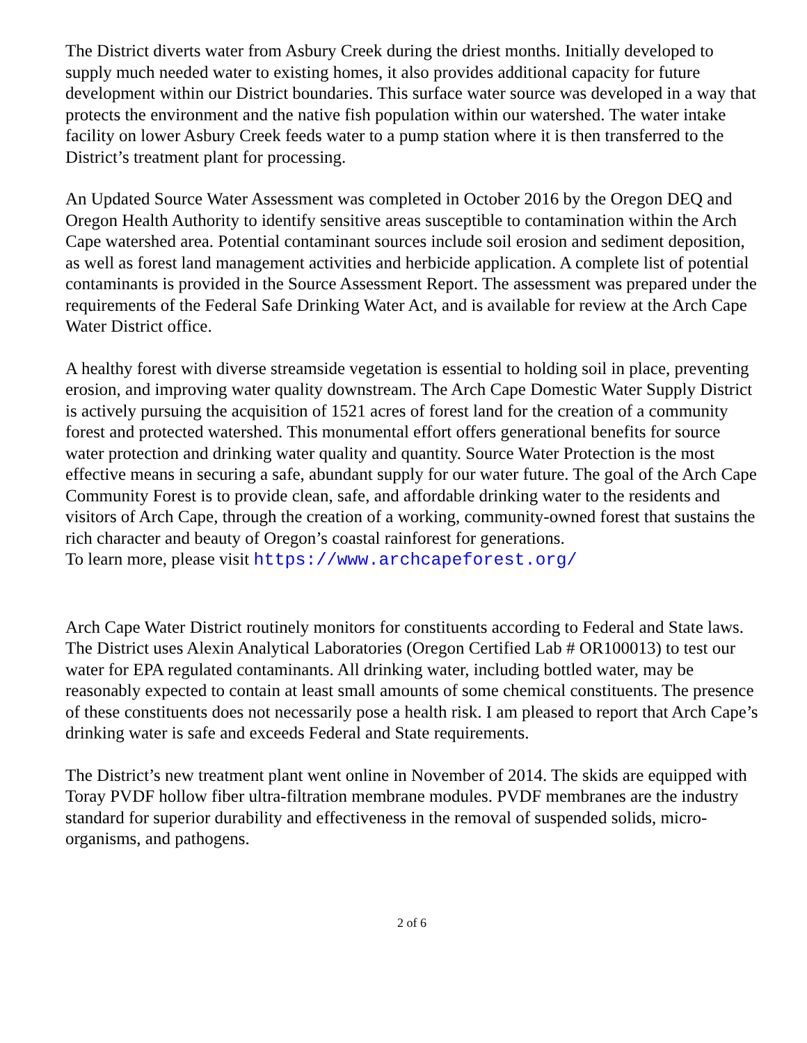The District diverts water from Asbury Creek during the driest months. Initially developed to supply much needed water to existing homes, it also provides additional capacity for future development within our District boundaries. This surface water source was developed in a way that protects the environment and the native fish population within our watershed. The water intake facility on lower Asbury Creek feeds water to a pump station where it is then transferred to the District’s treatment plant for processing.
An Updated Source Water Assessment was completed in October 2016 by the Oregon DEQ and Oregon Health Authority to identify sensitive areas susceptible to contamination within the Arch Cape watershed area. Potential contaminant sources include soil erosion and sediment deposition, as well as forest land management activities and herbicide application. A complete list of potential contaminants is provided in the Source Assessment Report. The assessment was prepared under the requirements of the Federal Safe Drinking Water Act, and is available for review at the Arch Cape Water District office.
A healthy forest with diverse streamside vegetation is essential to holding soil in place, preventing erosion, and improving water quality downstream. The Arch Cape Domestic Water Supply District is actively pursuing the acquisition of 1521 acres of forest land for the creation of a community forest and protected watershed. This monumental effort offers generational benefits for source water protection and drinking water quality and quantity. Source Water Protection is the most effective means in securing a safe, abundant supply for our water future. The goal of the Arch Cape Community Forest is to provide clean, safe, and affordable drinking water to the residents and visitors of Arch Cape, through the creation of a working, community-owned forest that sustains the rich character and beauty of Oregon’s coastal rainforest for generations.
To learn more, please visit https://www.archcapeforest.org/
Arch Cape Water District routinely monitors for constituents according to Federal and State laws. The District uses Alexin Analytical Laboratories (Oregon Certified Lab # OR100013) to test our water for EPA regulated contaminants. All drinking water, including bottled water, may be reasonably expected to contain at least small amounts of some chemical constituents. The presence of these constituents does not necessarily pose a health risk. I am pleased to report that Arch Cape’s drinking water is safe and exceeds Federal and State requirements.
The District’s new treatment plant went online in November of 2014. The skids are equipped with Toray PVDF hollow fiber ultra-filtration membrane modules. PVDF membranes are the industry standard for superior durability and effectiveness in the removal of suspended solids, micro-organisms, and pathogens.
2 of 6